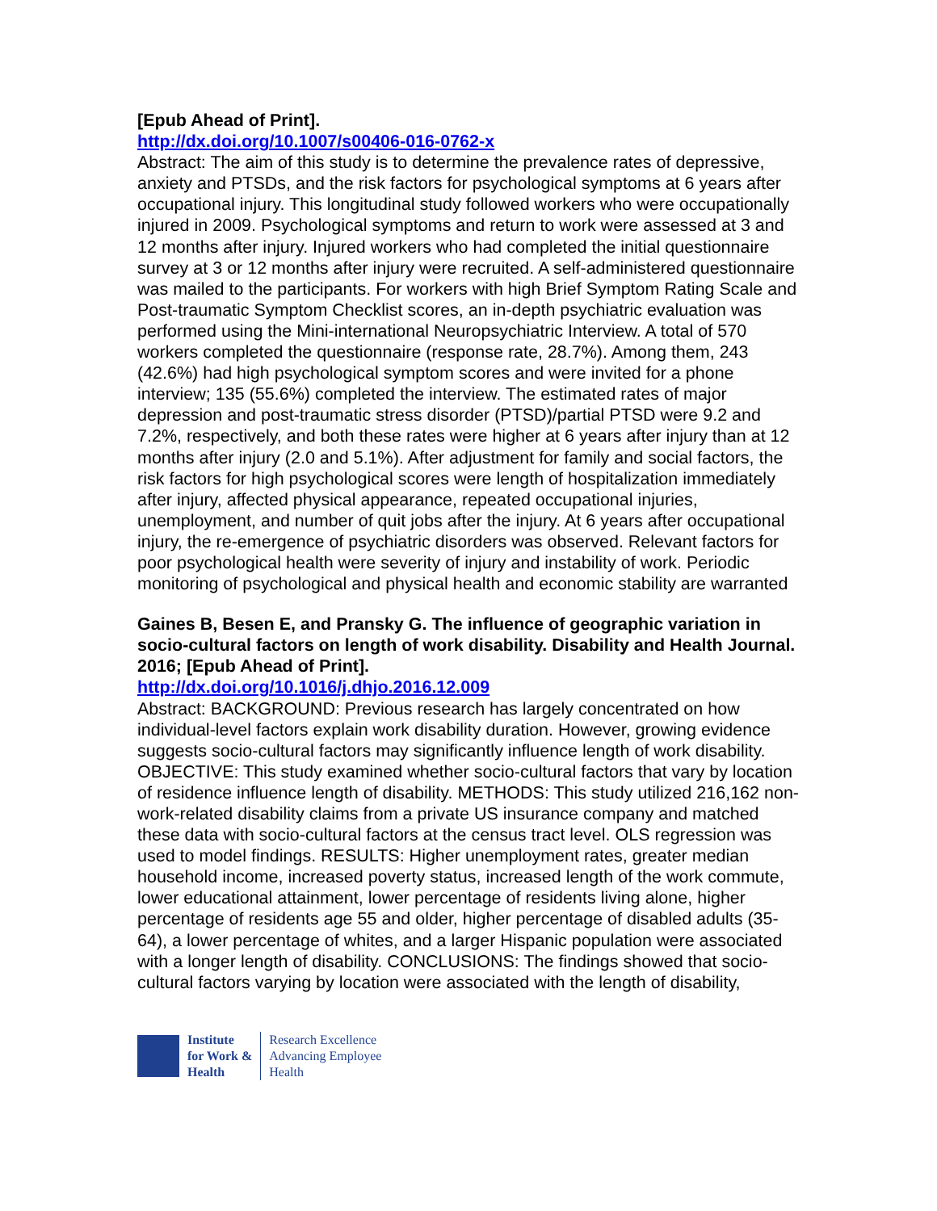[Epub Ahead of Print].
http://dx.doi.org/10.1007/s00406-016-0762-x
Abstract: The aim of this study is to determine the prevalence rates of depressive, anxiety and PTSDs, and the risk factors for psychological symptoms at 6 years after occupational injury. This longitudinal study followed workers who were occupationally injured in 2009. Psychological symptoms and return to work were assessed at 3 and 12 months after injury. Injured workers who had completed the initial questionnaire survey at 3 or 12 months after injury were recruited. A self-administered questionnaire was mailed to the participants. For workers with high Brief Symptom Rating Scale and Post-traumatic Symptom Checklist scores, an in-depth psychiatric evaluation was performed using the Mini-international Neuropsychiatric Interview. A total of 570 workers completed the questionnaire (response rate, 28.7%). Among them, 243 (42.6%) had high psychological symptom scores and were invited for a phone interview; 135 (55.6%) completed the interview. The estimated rates of major depression and post-traumatic stress disorder (PTSD)/partial PTSD were 9.2 and 7.2%, respectively, and both these rates were higher at 6 years after injury than at 12 months after injury (2.0 and 5.1%). After adjustment for family and social factors, the risk factors for high psychological scores were length of hospitalization immediately after injury, affected physical appearance, repeated occupational injuries, unemployment, and number of quit jobs after the injury. At 6 years after occupational injury, the re-emergence of psychiatric disorders was observed. Relevant factors for poor psychological health were severity of injury and instability of work. Periodic monitoring of psychological and physical health and economic stability are warranted
Gaines B, Besen E, and Pransky G. The influence of geographic variation in socio-cultural factors on length of work disability. Disability and Health Journal. 2016; [Epub Ahead of Print].
http://dx.doi.org/10.1016/j.dhjo.2016.12.009
Abstract: BACKGROUND: Previous research has largely concentrated on how individual-level factors explain work disability duration. However, growing evidence suggests socio-cultural factors may significantly influence length of work disability. OBJECTIVE: This study examined whether socio-cultural factors that vary by location of residence influence length of disability. METHODS: This study utilized 216,162 non-work-related disability claims from a private US insurance company and matched these data with socio-cultural factors at the census tract level. OLS regression was used to model findings. RESULTS: Higher unemployment rates, greater median household income, increased poverty status, increased length of the work commute, lower educational attainment, lower percentage of residents living alone, higher percentage of residents age 55 and older, higher percentage of disabled adults (35-64), a lower percentage of whites, and a larger Hispanic population were associated with a longer length of disability. CONCLUSIONS: The findings showed that socio-cultural factors varying by location were associated with the length of disability,
Institute
for Work &
Health
Research Excellence
Advancing Employee
Health